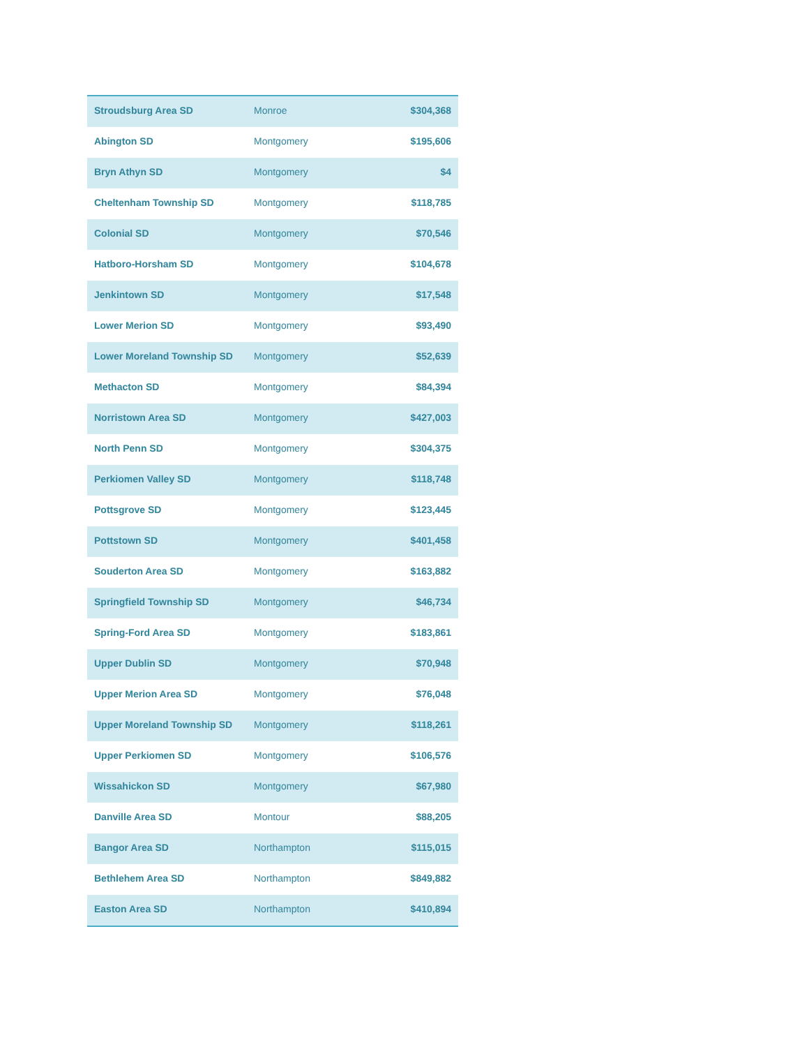| Stroudsburg Area SD | Monroe | $304,368 |
| Abington SD | Montgomery | $195,606 |
| Bryn Athyn SD | Montgomery | $4 |
| Cheltenham Township SD | Montgomery | $118,785 |
| Colonial SD | Montgomery | $70,546 |
| Hatboro-Horsham SD | Montgomery | $104,678 |
| Jenkintown SD | Montgomery | $17,548 |
| Lower Merion SD | Montgomery | $93,490 |
| Lower Moreland Township SD | Montgomery | $52,639 |
| Methacton SD | Montgomery | $84,394 |
| Norristown Area SD | Montgomery | $427,003 |
| North Penn SD | Montgomery | $304,375 |
| Perkiomen Valley SD | Montgomery | $118,748 |
| Pottsgrove SD | Montgomery | $123,445 |
| Pottstown SD | Montgomery | $401,458 |
| Souderton Area SD | Montgomery | $163,882 |
| Springfield Township SD | Montgomery | $46,734 |
| Spring-Ford Area SD | Montgomery | $183,861 |
| Upper Dublin SD | Montgomery | $70,948 |
| Upper Merion Area SD | Montgomery | $76,048 |
| Upper Moreland Township SD | Montgomery | $118,261 |
| Upper Perkiomen SD | Montgomery | $106,576 |
| Wissahickon SD | Montgomery | $67,980 |
| Danville Area SD | Montour | $88,205 |
| Bangor Area SD | Northampton | $115,015 |
| Bethlehem Area SD | Northampton | $849,882 |
| Easton Area SD | Northampton | $410,894 |